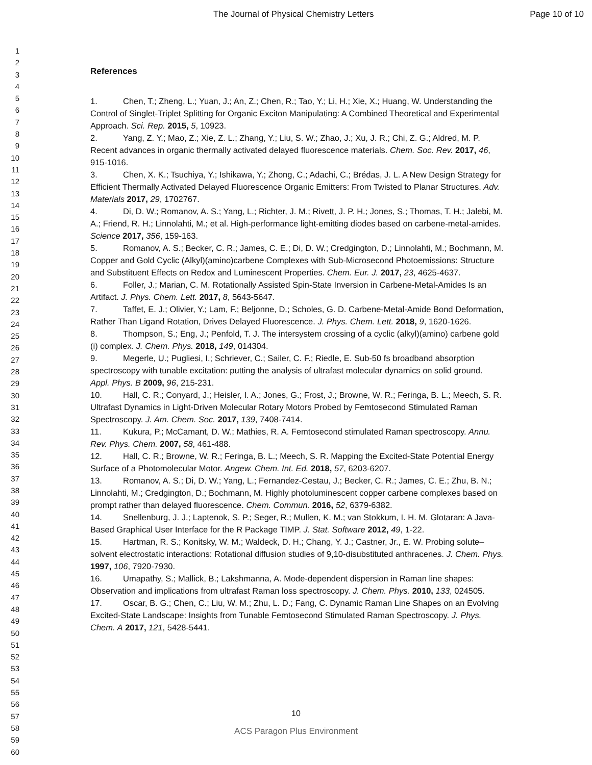The Journal of Physical Chemistry Letters Page 10 of 10
1
2
3
4
5
6
7
8
9
10
11
12
13
14
15
16
17
18
19
20
21
22
23
24
25
26
27
28
29
30
31
32
33
34
35
36
37
38
39
40
41
42
43
44
45
46
47
48
49
50
51
52
53
54
55
56
57
58
59
60
References
1. Chen, T.; Zheng, L.; Yuan, J.; An, Z.; Chen, R.; Tao, Y.; Li, H.; Xie, X.; Huang, W. Understanding the Control of Singlet-Triplet Splitting for Organic Exciton Manipulating: A Combined Theoretical and Experimental Approach. Sci. Rep. 2015, 5, 10923.
2. Yang, Z. Y.; Mao, Z.; Xie, Z. L.; Zhang, Y.; Liu, S. W.; Zhao, J.; Xu, J. R.; Chi, Z. G.; Aldred, M. P. Recent advances in organic thermally activated delayed fluorescence materials. Chem. Soc. Rev. 2017, 46, 915-1016.
3. Chen, X. K.; Tsuchiya, Y.; Ishikawa, Y.; Zhong, C.; Adachi, C.; Brédas, J. L. A New Design Strategy for Efficient Thermally Activated Delayed Fluorescence Organic Emitters: From Twisted to Planar Structures. Adv. Materials 2017, 29, 1702767.
4. Di, D. W.; Romanov, A. S.; Yang, L.; Richter, J. M.; Rivett, J. P. H.; Jones, S.; Thomas, T. H.; Jalebi, M. A.; Friend, R. H.; Linnolahti, M.; et al. High-performance light-emitting diodes based on carbene-metal-amides. Science 2017, 356, 159-163.
5. Romanov, A. S.; Becker, C. R.; James, C. E.; Di, D. W.; Credgington, D.; Linnolahti, M.; Bochmann, M. Copper and Gold Cyclic (Alkyl)(amino)carbene Complexes with Sub-Microsecond Photoemissions: Structure and Substituent Effects on Redox and Luminescent Properties. Chem. Eur. J. 2017, 23, 4625-4637.
6. Foller, J.; Marian, C. M. Rotationally Assisted Spin-State Inversion in Carbene-Metal-Amides Is an Artifact. J. Phys. Chem. Lett. 2017, 8, 5643-5647.
7. Taffet, E. J.; Olivier, Y.; Lam, F.; Beljonne, D.; Scholes, G. D. Carbene-Metal-Amide Bond Deformation, Rather Than Ligand Rotation, Drives Delayed Fluorescence. J. Phys. Chem. Lett. 2018, 9, 1620-1626.
8. Thompson, S.; Eng, J.; Penfold, T. J. The intersystem crossing of a cyclic (alkyl)(amino) carbene gold (i) complex. J. Chem. Phys. 2018, 149, 014304.
9. Megerle, U.; Pugliesi, I.; Schriever, C.; Sailer, C. F.; Riedle, E. Sub-50 fs broadband absorption spectroscopy with tunable excitation: putting the analysis of ultrafast molecular dynamics on solid ground. Appl. Phys. B 2009, 96, 215-231.
10. Hall, C. R.; Conyard, J.; Heisler, I. A.; Jones, G.; Frost, J.; Browne, W. R.; Feringa, B. L.; Meech, S. R. Ultrafast Dynamics in Light-Driven Molecular Rotary Motors Probed by Femtosecond Stimulated Raman Spectroscopy. J. Am. Chem. Soc. 2017, 139, 7408-7414.
11. Kukura, P.; McCamant, D. W.; Mathies, R. A. Femtosecond stimulated Raman spectroscopy. Annu. Rev. Phys. Chem. 2007, 58, 461-488.
12. Hall, C. R.; Browne, W. R.; Feringa, B. L.; Meech, S. R. Mapping the Excited-State Potential Energy Surface of a Photomolecular Motor. Angew. Chem. Int. Ed. 2018, 57, 6203-6207.
13. Romanov, A. S.; Di, D. W.; Yang, L.; Fernandez-Cestau, J.; Becker, C. R.; James, C. E.; Zhu, B. N.; Linnolahti, M.; Credgington, D.; Bochmann, M. Highly photoluminescent copper carbene complexes based on prompt rather than delayed fluorescence. Chem. Commun. 2016, 52, 6379-6382.
14. Snellenburg, J. J.; Laptenok, S. P.; Seger, R.; Mullen, K. M.; van Stokkum, I. H. M. Glotaran: A Java-Based Graphical User Interface for the R Package TIMP. J. Stat. Software 2012, 49, 1-22.
15. Hartman, R. S.; Konitsky, W. M.; Waldeck, D. H.; Chang, Y. J.; Castner, Jr., E. W. Probing solute–solvent electrostatic interactions: Rotational diffusion studies of 9,10-disubstituted anthracenes. J. Chem. Phys. 1997, 106, 7920-7930.
16. Umapathy, S.; Mallick, B.; Lakshmanna, A. Mode-dependent dispersion in Raman line shapes: Observation and implications from ultrafast Raman loss spectroscopy. J. Chem. Phys. 2010, 133, 024505.
17. Oscar, B. G.; Chen, C.; Liu, W. M.; Zhu, L. D.; Fang, C. Dynamic Raman Line Shapes on an Evolving Excited-State Landscape: Insights from Tunable Femtosecond Stimulated Raman Spectroscopy. J. Phys. Chem. A 2017, 121, 5428-5441.
10
ACS Paragon Plus Environment